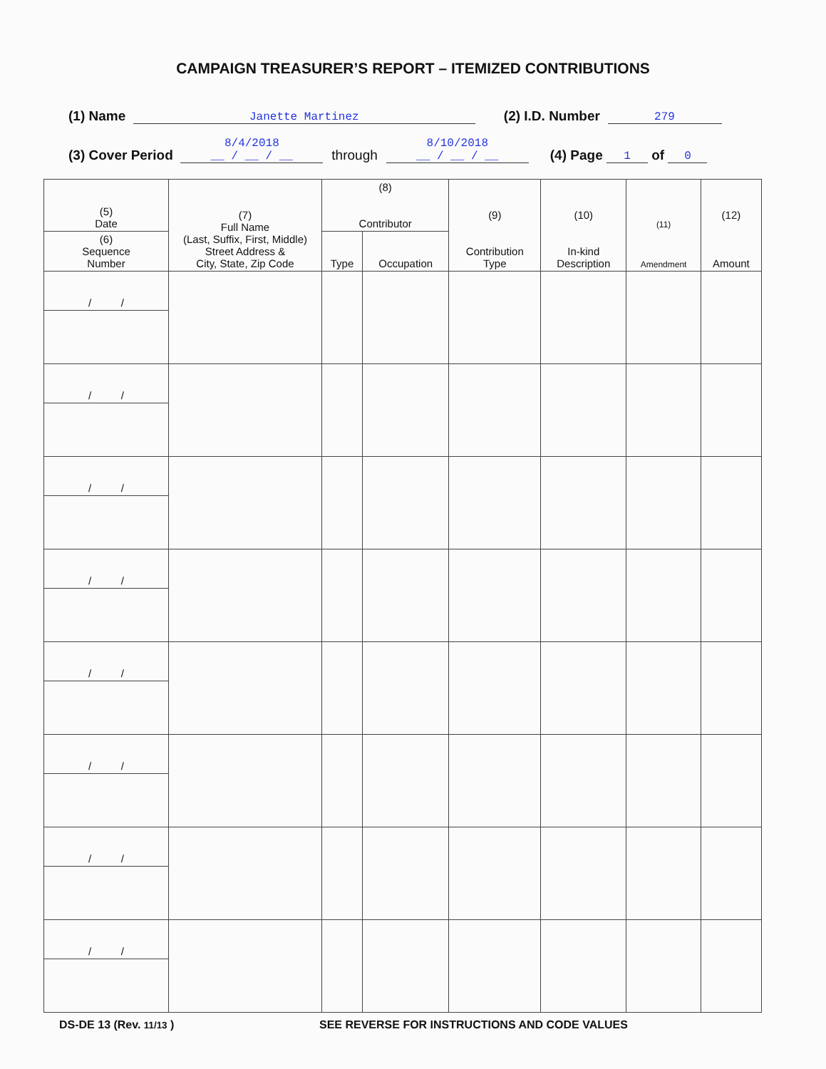CAMPAIGN TREASURER’S REPORT – ITEMIZED CONTRIBUTIONS
(1) Name Janette Martinez (2) I.D. Number 279
(3) Cover Period 8/4/2018
__ / __ / __ through 8/10/2018
__ / __ / __ (4) Page 1 of 0
| (5) Date | (7) Full Name (Last, Suffix, First, Middle) Street Address & City, State, Zip Code | (8) Contributor | | (9) Contribution Type | (10) In-kind Description | (11) Amendment | (12) Amount |
| --- | --- | --- | --- | --- | --- | --- | --- |
| (6) Sequence Number | | Type | Occupation | | | | |
| / / | | | | | | | |
| / / | | | | | | | |
| / / | | | | | | | |
| / / | | | | | | | |
| / / | | | | | | | |
| / / | | | | | | | |
| / / | | | | | | | |
| / / | | | | | | | |
DS-DE 13 (Rev. 11/13 ) SEE REVERSE FOR INSTRUCTIONS AND CODE VALUES